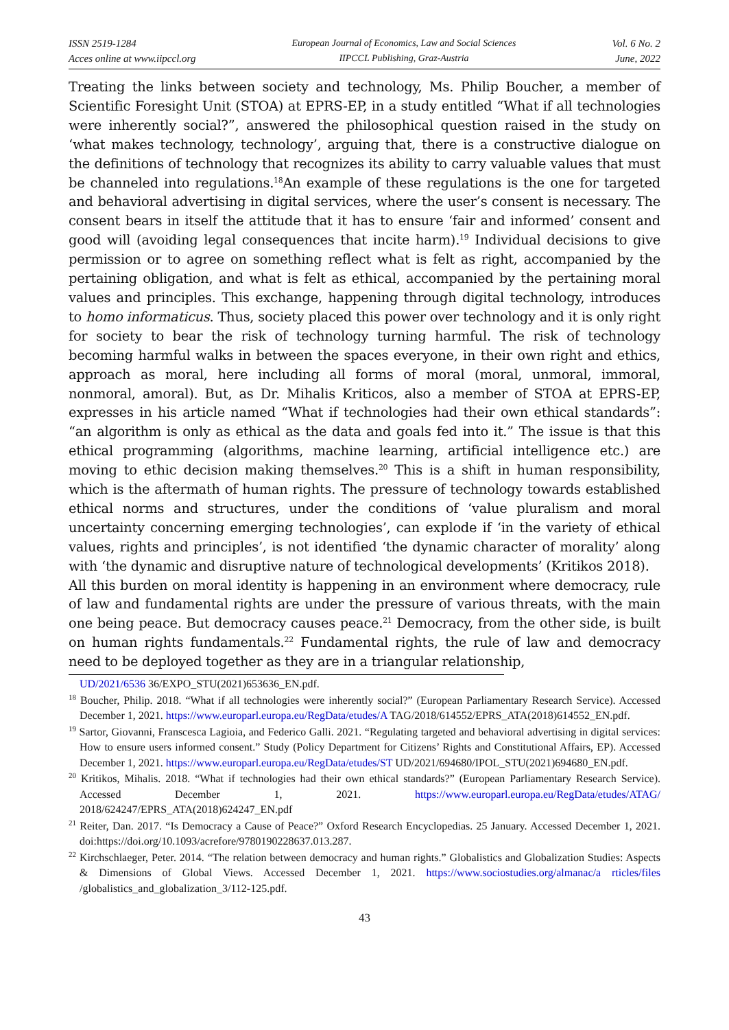ISSN 2519-1284
Acces online at www.iipccl.org
European Journal of Economics, Law and Social Sciences
IIPCCL Publishing, Graz-Austria
Vol. 6 No. 2
June, 2022
Treating the links between society and technology, Ms. Philip Boucher, a member of Scientific Foresight Unit (STOA) at EPRS-EP, in a study entitled “What if all technologies were inherently social?”, answered the philosophical question raised in the study on ‘what makes technology, technology’, arguing that, there is a constructive dialogue on the definitions of technology that recognizes its ability to carry valuable values that must be channeled into regulations.<sup>18</sup>An example of these regulations is the one for targeted and behavioral advertising in digital services, where the user’s consent is necessary. The consent bears in itself the attitude that it has to ensure ‘fair and informed’ consent and good will (avoiding legal consequences that incite harm).<sup>19</sup> Individual decisions to give permission or to agree on something reflect what is felt as right, accompanied by the pertaining obligation, and what is felt as ethical, accompanied by the pertaining moral values and principles. This exchange, happening through digital technology, introduces to homo informaticus. Thus, society placed this power over technology and it is only right for society to bear the risk of technology turning harmful. The risk of technology becoming harmful walks in between the spaces everyone, in their own right and ethics, approach as moral, here including all forms of moral (moral, unmoral, immoral, nonmoral, amoral). But, as Dr. Mihalis Kriticos, also a member of STOA at EPRS-EP, expresses in his article named “What if technologies had their own ethical standards”: “an algorithm is only as ethical as the data and goals fed into it.” The issue is that this ethical programming (algorithms, machine learning, artificial intelligence etc.) are moving to ethic decision making themselves.<sup>20</sup> This is a shift in human responsibility, which is the aftermath of human rights. The pressure of technology towards established ethical norms and structures, under the conditions of ‘value pluralism and moral uncertainty concerning emerging technologies’, can explode if ‘in the variety of ethical values, rights and principles’, is not identified ‘the dynamic character of morality’ along with ‘the dynamic and disruptive nature of technological developments’ (Kritikos 2018).
All this burden on moral identity is happening in an environment where democracy, rule of law and fundamental rights are under the pressure of various threats, with the main one being peace. But democracy causes peace.<sup>21</sup> Democracy, from the other side, is built on human rights fundamentals.<sup>22</sup> Fundamental rights, the rule of law and democracy need to be deployed together as they are in a triangular relationship,
UD/2021/6536 36/EXPO_STU(2021)653636_EN.pdf.
<sup>18</sup> Boucher, Philip. 2018. “What if all technologies were inherently social?” (European Parliamentary Research Service). Accessed December 1, 2021. https://www.europarl.europa.eu/RegData/etudes/A TAG/2018/614552/EPRS_ATA(2018)614552_EN.pdf.
<sup>19</sup> Sartor, Giovanni, Franscesca Lagioia, and Federico Galli. 2021. “Regulating targeted and behavioral advertising in digital services: How to ensure users informed consent.” Study (Policy Department for Citizens’ Rights and Constitutional Affairs, EP). Accessed December 1, 2021. https://www.europarl.europa.eu/RegData/etudes/ST UD/2021/694680/IPOL_STU(2021)694680_EN.pdf.
<sup>20</sup> Kritikos, Mihalis. 2018. “What if technologies had their own ethical standards?” (European Parliamentary Research Service). Accessed December 1, 2021. https://www.europarl.europa.eu/RegData/etudes/ATAG/ 2018/624247/EPRS_ATA(2018)624247_EN.pdf
<sup>21</sup> Reiter, Dan. 2017. “Is Democracy a Cause of Peace?” Oxford Research Encyclopedias. 25 January. Accessed December 1, 2021. doi:https://doi.org/10.1093/acrefore/9780190228637.013.287.
<sup>22</sup> Kirchschlaeger, Peter. 2014. “The relation between democracy and human rights.” Globalistics and Globalization Studies: Aspects & Dimensions of Global Views. Accessed December 1, 2021. https://www.sociostudies.org/almanac/a rticles/files /globalistics_and_globalization_3/112-125.pdf.
43